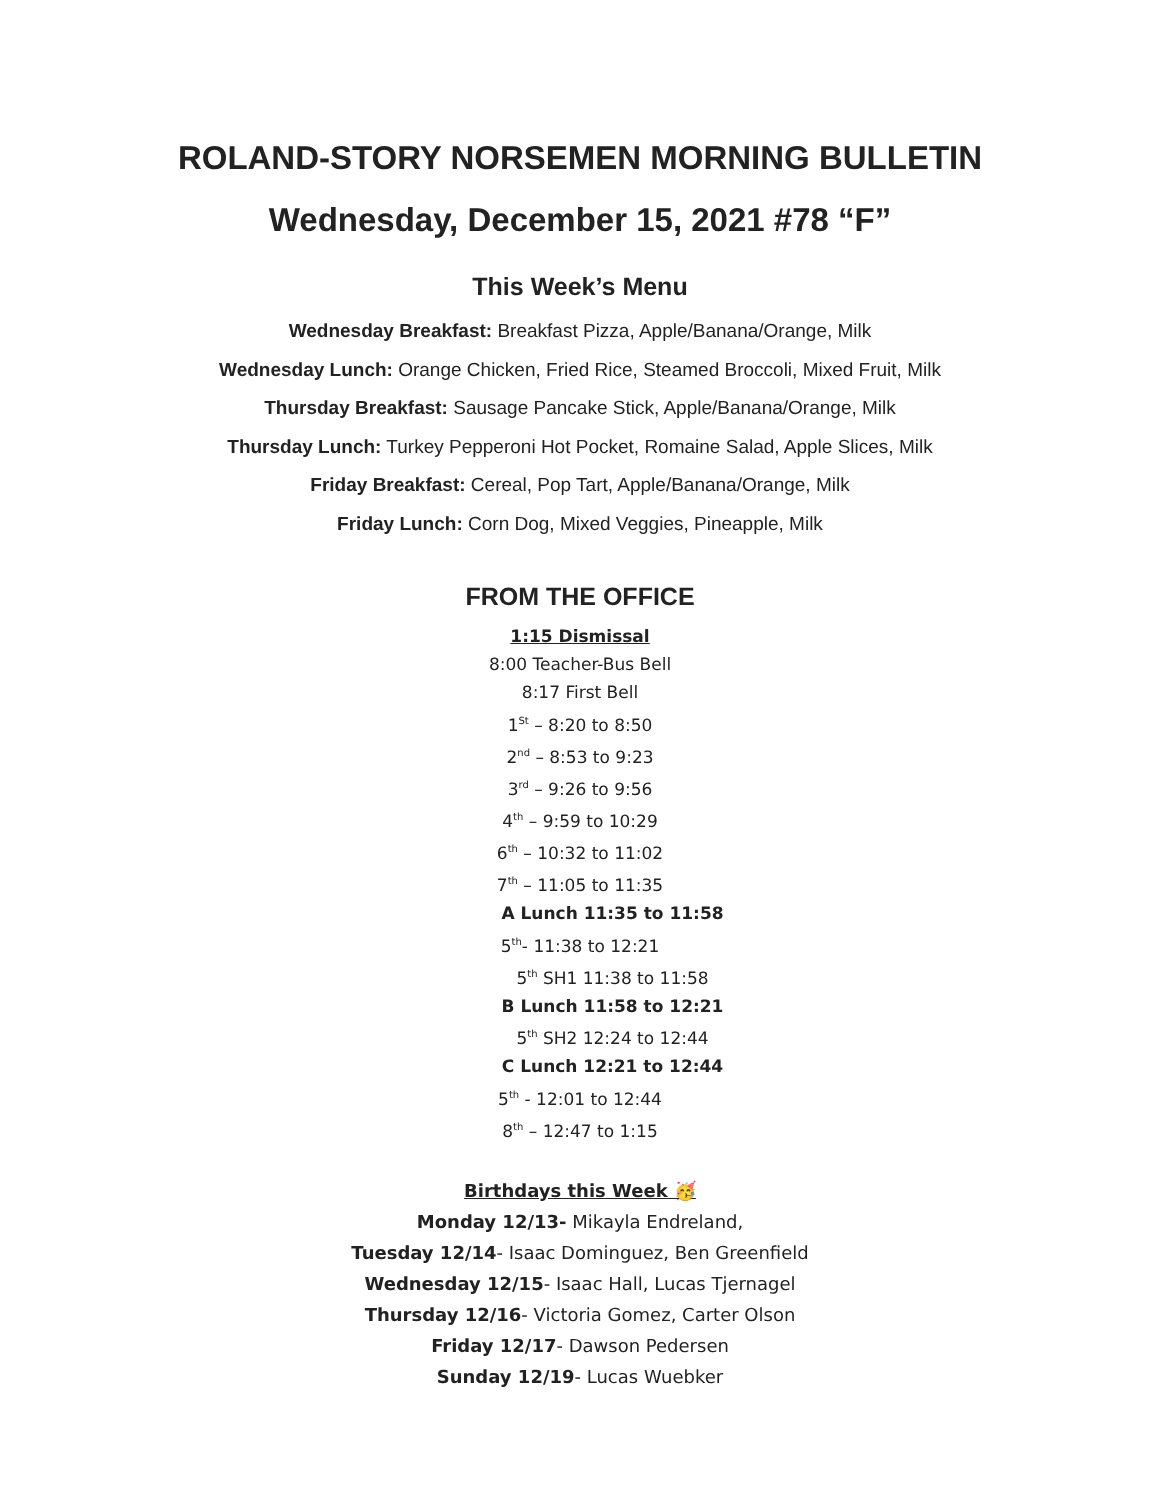ROLAND-STORY NORSEMEN MORNING BULLETIN
Wednesday, December 15, 2021 #78 “F”
This Week’s Menu
Wednesday Breakfast: Breakfast Pizza, Apple/Banana/Orange, Milk
Wednesday Lunch: Orange Chicken, Fried Rice, Steamed Broccoli, Mixed Fruit, Milk
Thursday Breakfast: Sausage Pancake Stick, Apple/Banana/Orange, Milk
Thursday Lunch: Turkey Pepperoni Hot Pocket, Romaine Salad, Apple Slices, Milk
Friday Breakfast: Cereal, Pop Tart, Apple/Banana/Orange, Milk
Friday Lunch: Corn Dog, Mixed Veggies, Pineapple, Milk
FROM THE OFFICE
1:15 Dismissal
8:00 Teacher-Bus Bell
8:17 First Bell
1<sup>St</sup> – 8:20 to 8:50
2<sup>nd</sup> – 8:53 to 9:23
3<sup>rd</sup> – 9:26 to 9:56
4<sup>th</sup> – 9:59 to 10:29
6<sup>th</sup> – 10:32 to 11:02
7<sup>th</sup> – 11:05 to 11:35
A Lunch 11:35 to 11:58
5<sup>th</sup>- 11:38 to 12:21
5<sup>th</sup> SH1 11:38 to 11:58
B Lunch 11:58 to 12:21
5<sup>th</sup> SH2 12:24 to 12:44
C Lunch 12:21 to 12:44
5<sup>th</sup> - 12:01 to 12:44
8<sup>th</sup> – 12:47 to 1:15
Birthdays this Week 🥳
Monday 12/13- Mikayla Endreland,
Tuesday 12/14- Isaac Dominguez, Ben Greenfield
Wednesday 12/15- Isaac Hall, Lucas Tjernagel
Thursday 12/16- Victoria Gomez, Carter Olson
Friday 12/17- Dawson Pedersen
Sunday 12/19- Lucas Wuebker